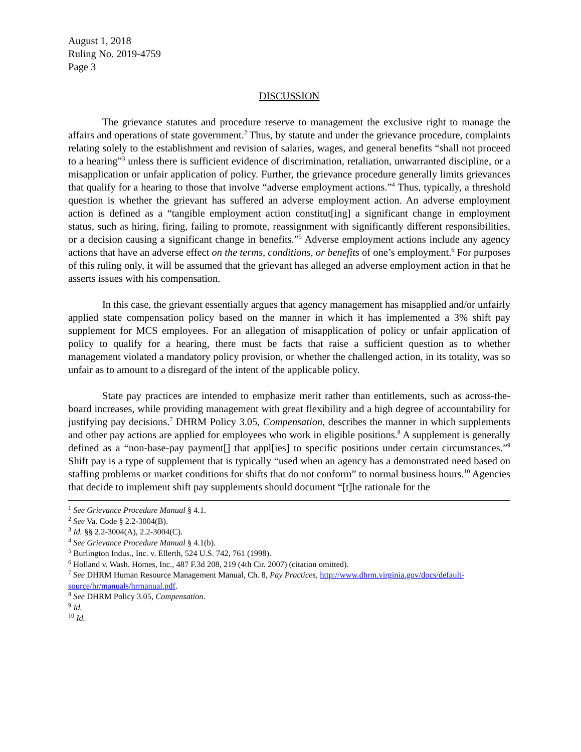August 1, 2018
Ruling No. 2019-4759
Page 3
DISCUSSION
The grievance statutes and procedure reserve to management the exclusive right to manage the affairs and operations of state government.<sup>2</sup> Thus, by statute and under the grievance procedure, complaints relating solely to the establishment and revision of salaries, wages, and general benefits “shall not proceed to a hearing”<sup>3</sup> unless there is sufficient evidence of discrimination, retaliation, unwarranted discipline, or a misapplication or unfair application of policy. Further, the grievance procedure generally limits grievances that qualify for a hearing to those that involve “adverse employment actions.”<sup>4</sup> Thus, typically, a threshold question is whether the grievant has suffered an adverse employment action. An adverse employment action is defined as a “tangible employment action constitut[ing] a significant change in employment status, such as hiring, firing, failing to promote, reassignment with significantly different responsibilities, or a decision causing a significant change in benefits.”<sup>5</sup> Adverse employment actions include any agency actions that have an adverse effect on the terms, conditions, or benefits of one’s employment.<sup>6</sup> For purposes of this ruling only, it will be assumed that the grievant has alleged an adverse employment action in that he asserts issues with his compensation.
In this case, the grievant essentially argues that agency management has misapplied and/or unfairly applied state compensation policy based on the manner in which it has implemented a 3% shift pay supplement for MCS employees. For an allegation of misapplication of policy or unfair application of policy to qualify for a hearing, there must be facts that raise a sufficient question as to whether management violated a mandatory policy provision, or whether the challenged action, in its totality, was so unfair as to amount to a disregard of the intent of the applicable policy.
State pay practices are intended to emphasize merit rather than entitlements, such as across-the-board increases, while providing management with great flexibility and a high degree of accountability for justifying pay decisions.<sup>7</sup> DHRM Policy 3.05, Compensation, describes the manner in which supplements and other pay actions are applied for employees who work in eligible positions.<sup>8</sup> A supplement is generally defined as a “non-base-pay payment[] that appl[ies] to specific positions under certain circumstances.”<sup>9</sup> Shift pay is a type of supplement that is typically “used when an agency has a demonstrated need based on staffing problems or market conditions for shifts that do not conform” to normal business hours.<sup>10</sup> Agencies that decide to implement shift pay supplements should document “[t]he rationale for the
<sup>1</sup> See Grievance Procedure Manual § 4.1.
<sup>2</sup> See Va. Code § 2.2-3004(B).
<sup>3</sup> Id. §§ 2.2-3004(A), 2.2-3004(C).
<sup>4</sup> See Grievance Procedure Manual § 4.1(b).
<sup>5</sup> Burlington Indus., Inc. v. Ellerth, 524 U.S. 742, 761 (1998).
<sup>6</sup> Holland v. Wash. Homes, Inc., 487 F.3d 208, 219 (4th Cir. 2007) (citation omitted).
<sup>7</sup> See DHRM Human Resource Management Manual, Ch. 8, Pay Practices, http://www.dhrm.virginia.gov/docs/default-source/hr/manuals/hrmanual.pdf.
<sup>8</sup> See DHRM Policy 3.05, Compensation.
<sup>9</sup> Id.
<sup>10</sup> Id.